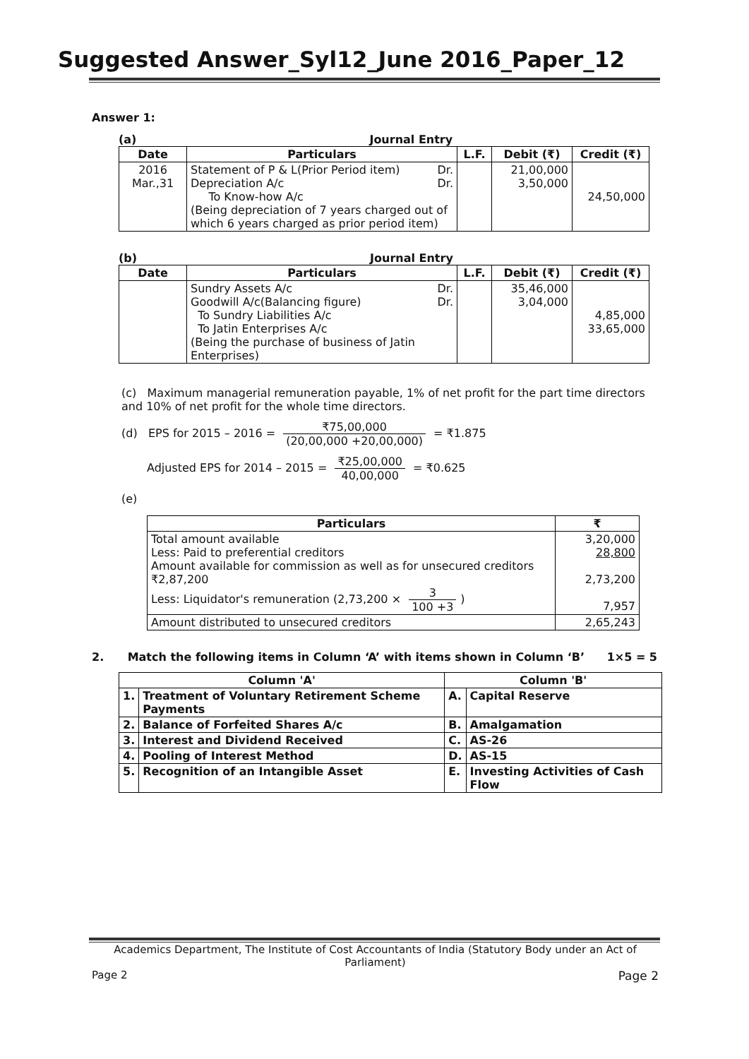Suggested Answer_Syl12_June 2016_Paper_12
Answer 1:
(a) Journal Entry
| Date | Particulars | L.F. | Debit (₹) | Credit (₹) |
| --- | --- | --- | --- | --- |
| 2016 Mar.,31 | Statement of P & L(Prior Period item) Dr. Depreciation A/c Dr. To Know-how A/c (Being depreciation of 7 years charged out of which 6 years charged as prior period item) | | 21,00,000 3,50,000 | 24,50,000 |
(b) Journal Entry
| Date | Particulars | L.F. | Debit (₹) | Credit (₹) |
| --- | --- | --- | --- | --- |
| | Sundry Assets A/c Dr. Goodwill A/c(Balancing figure) Dr. To Sundry Liabilities A/c To Jatin Enterprises A/c (Being the purchase of business of Jatin Enterprises) | | 35,46,000 3,04,000 | 4,85,000 33,65,000 |
(c) Maximum managerial remuneration payable, 1% of net profit for the part time directors and 10% of net profit for the whole time directors.
(d) EPS for 2015 – 2016 = ₹75,00,000 (20,00,000 +20,00,000) = ₹1.875
Adjusted EPS for 2014 – 2015 = ₹25,00,000 40,00,000 = ₹0.625
(e)
| Particulars | ₹ |
| --- | --- |
| Total amount available Less: Paid to preferential creditors Amount available for commission as well as for unsecured creditors ₹2,87,200 Less: Liquidator's remuneration (2,73,200 × 3 100 +3 ) | 3,20,000 28,800 2,73,200 7,957 |
| Amount distributed to unsecured creditors | 2,65,243 |
2. Match the following items in Column ‘A’ with items shown in Column ‘B’ 1×5 = 5
| Column 'A' | | Column 'B' | |
| --- | --- | --- | --- |
| 1. | Treatment of Voluntary Retirement Scheme Payments | A. | Capital Reserve |
| 2. | Balance of Forfeited Shares A/c | B. | Amalgamation |
| 3. | Interest and Dividend Received | C. | AS-26 |
| 4. | Pooling of Interest Method | D. | AS-15 |
| 5. | Recognition of an Intangible Asset | E. | Investing Activities of Cash Flow |
Academics Department, The Institute of Cost Accountants of India (Statutory Body under an Act of Parliament)
Page 2 Page 2